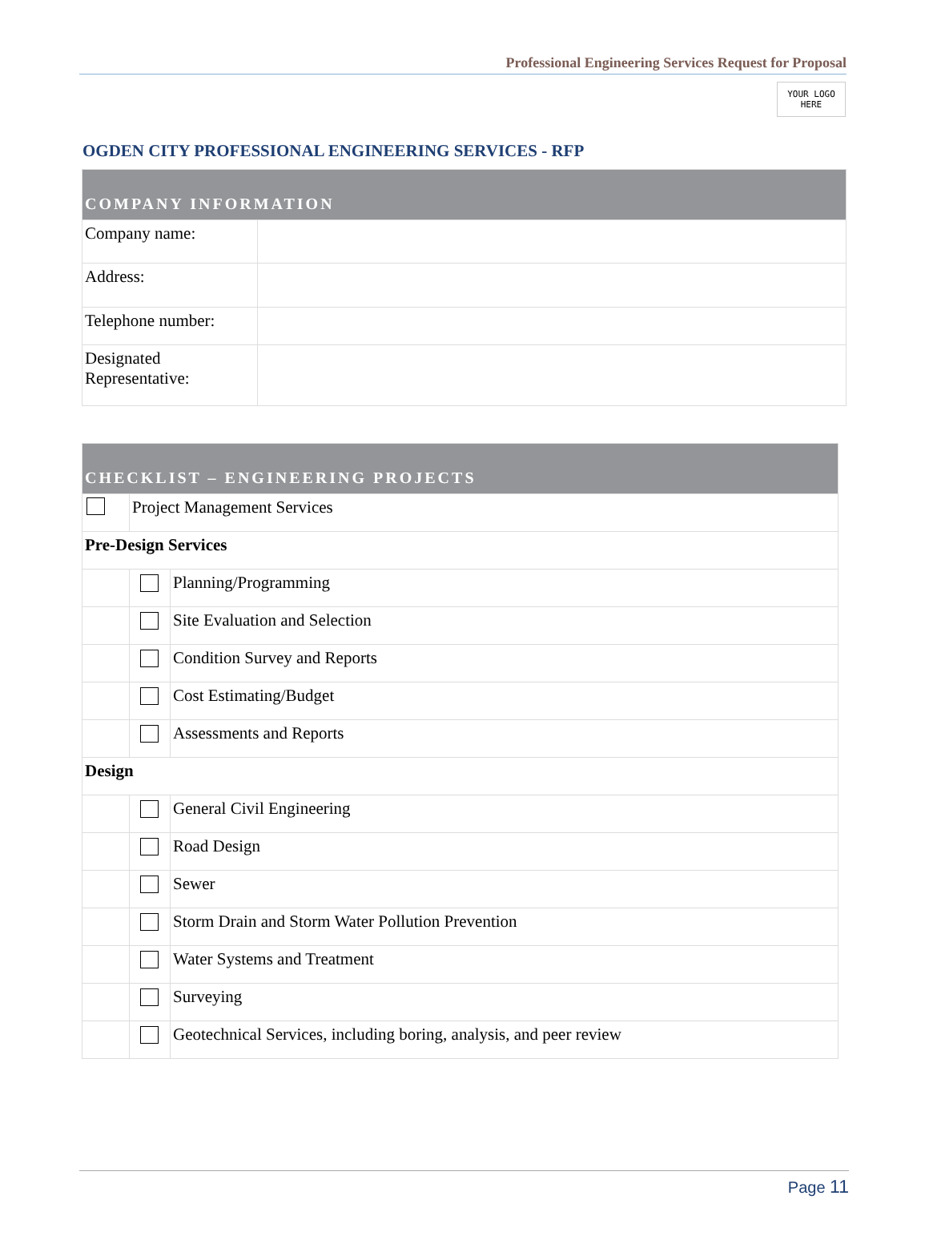Professional Engineering Services Request for Proposal
YOUR LOGO
HERE
OGDEN CITY PROFESSIONAL ENGINEERING SERVICES - RFP
| COMPANY INFORMATION | |
| --- | --- |
| Company name: | |
| Address: | |
| Telephone number: | |
| Designated Representative: | |
| CHECKLIST – ENGINEERING PROJECTS | | |
| --- | --- | --- |
| | Project Management Services | |
| Pre-Design Services | | |
| | | Planning/Programming |
| | | Site Evaluation and Selection |
| | | Condition Survey and Reports |
| | | Cost Estimating/Budget |
| | | Assessments and Reports |
| Design | | |
| | | General Civil Engineering |
| | | Road Design |
| | | Sewer |
| | | Storm Drain and Storm Water Pollution Prevention |
| | | Water Systems and Treatment |
| | | Surveying |
| | | Geotechnical Services, including boring, analysis, and peer review |
Page 11